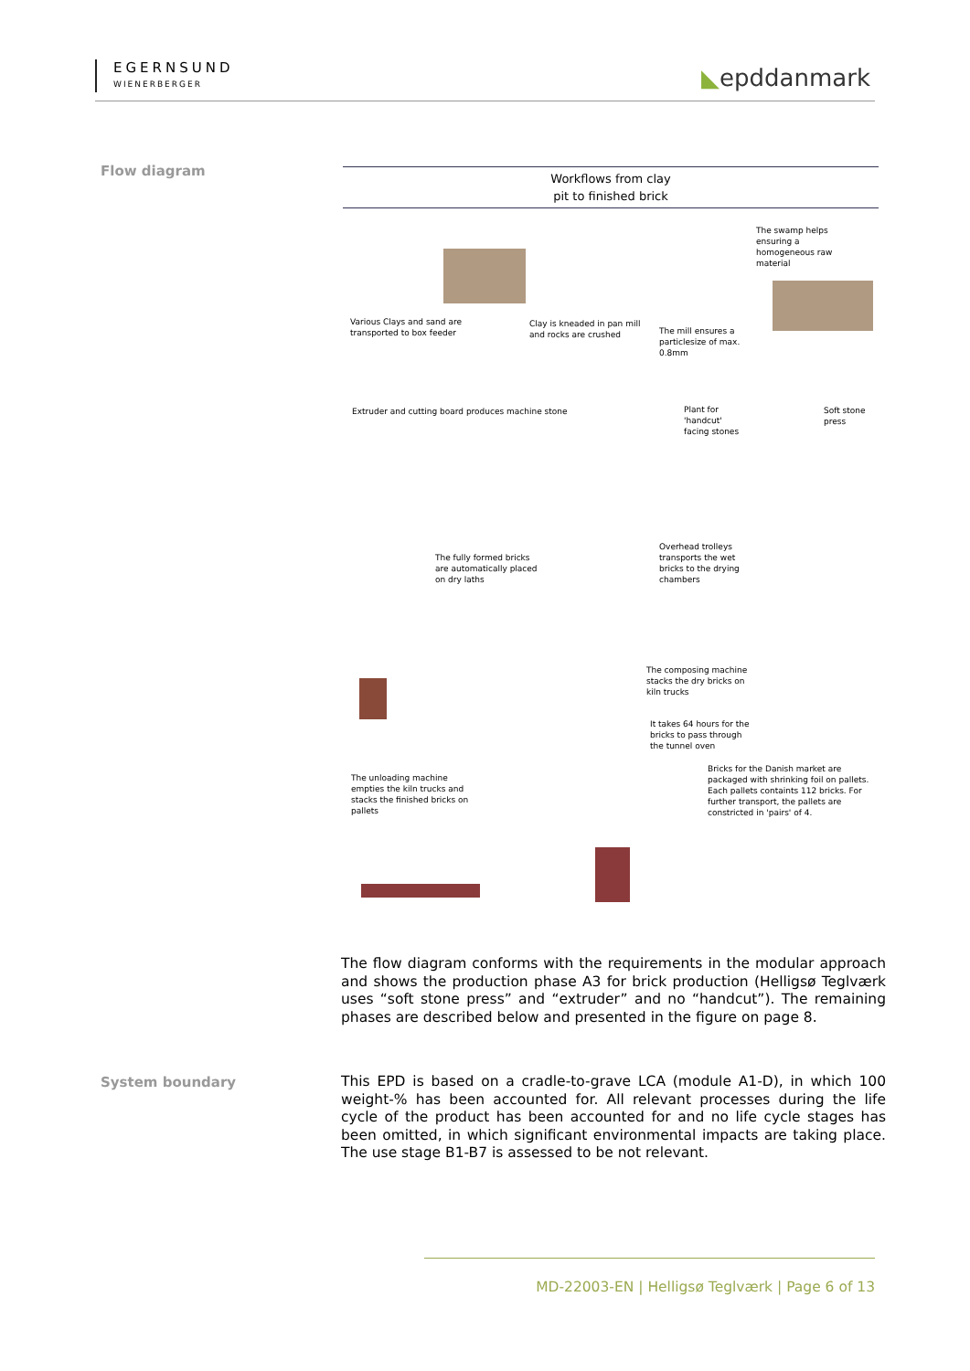EGERNSUND
WIENERBERGER
◣epddanmark
Flow diagram
Workflows from clay
pit to finished brick
Various Clays and sand are
transported to box feeder
Clay is kneaded in pan mill
and rocks are crushed
The mill ensures a
particlesize of max.
0.8mm
The swamp helps
ensuring a
homogeneous raw
material
Extruder and cutting board produces machine stone
Plant for
'handcut'
facing stones
Soft stone
press
The fully formed bricks
are automatically placed
on dry laths
Overhead trolleys
transports the wet
bricks to the drying
chambers
The composing machine
stacks the dry bricks on
kiln trucks
It takes 64 hours for the
bricks to pass through
the tunnel oven
The unloading machine
empties the kiln trucks and
stacks the finished bricks on
pallets
Bricks for the Danish market are
packaged with shrinking foil on pallets.
Each pallets containts 112 bricks. For
further transport, the pallets are
constricted in 'pairs' of 4.
The flow diagram conforms with the requirements in the modular approach and shows the production phase A3 for brick production (Helligsø Teglværk uses “soft stone press” and “extruder” and no “handcut”). The remaining phases are described below and presented in the figure on page 8.
System boundary
This EPD is based on a cradle-to-grave LCA (module A1-D), in which 100 weight-% has been accounted for. All relevant processes during the life cycle of the product has been accounted for and no life cycle stages has been omitted, in which significant environmental impacts are taking place. The use stage B1-B7 is assessed to be not relevant.
MD-22003-EN | Helligsø Teglværk | Page 6 of 13